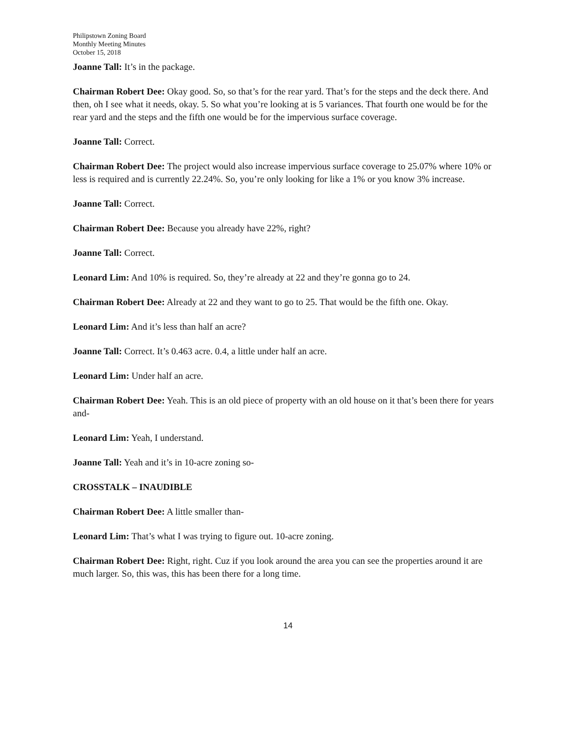Philipstown Zoning Board
Monthly Meeting Minutes
October 15, 2018
Joanne Tall: It’s in the package.
Chairman Robert Dee: Okay good. So, so that’s for the rear yard. That’s for the steps and the deck there. And then, oh I see what it needs, okay. 5. So what you’re looking at is 5 variances. That fourth one would be for the rear yard and the steps and the fifth one would be for the impervious surface coverage.
Joanne Tall: Correct.
Chairman Robert Dee: The project would also increase impervious surface coverage to 25.07% where 10% or less is required and is currently 22.24%. So, you’re only looking for like a 1% or you know 3% increase.
Joanne Tall: Correct.
Chairman Robert Dee: Because you already have 22%, right?
Joanne Tall: Correct.
Leonard Lim: And 10% is required. So, they’re already at 22 and they’re gonna go to 24.
Chairman Robert Dee: Already at 22 and they want to go to 25. That would be the fifth one. Okay.
Leonard Lim: And it’s less than half an acre?
Joanne Tall: Correct. It’s 0.463 acre. 0.4, a little under half an acre.
Leonard Lim: Under half an acre.
Chairman Robert Dee: Yeah. This is an old piece of property with an old house on it that’s been there for years and-
Leonard Lim: Yeah, I understand.
Joanne Tall: Yeah and it’s in 10-acre zoning so-
CROSSTALK – INAUDIBLE
Chairman Robert Dee: A little smaller than-
Leonard Lim: That’s what I was trying to figure out. 10-acre zoning.
Chairman Robert Dee: Right, right. Cuz if you look around the area you can see the properties around it are much larger. So, this was, this has been there for a long time.
14